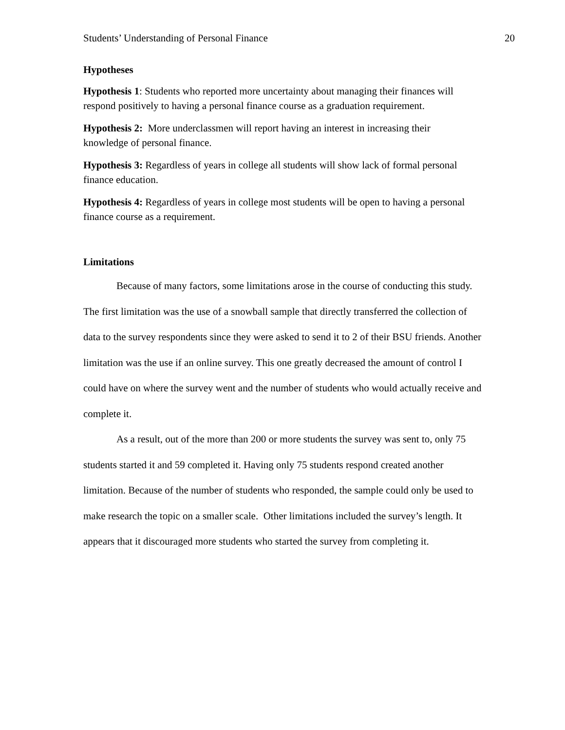Students’ Understanding of Personal Finance 20
Hypotheses
Hypothesis 1: Students who reported more uncertainty about managing their finances will respond positively to having a personal finance course as a graduation requirement.
Hypothesis 2: More underclassmen will report having an interest in increasing their knowledge of personal finance.
Hypothesis 3: Regardless of years in college all students will show lack of formal personal finance education.
Hypothesis 4: Regardless of years in college most students will be open to having a personal finance course as a requirement.
Limitations
Because of many factors, some limitations arose in the course of conducting this study. The first limitation was the use of a snowball sample that directly transferred the collection of data to the survey respondents since they were asked to send it to 2 of their BSU friends. Another limitation was the use if an online survey. This one greatly decreased the amount of control I could have on where the survey went and the number of students who would actually receive and complete it.
As a result, out of the more than 200 or more students the survey was sent to, only 75 students started it and 59 completed it. Having only 75 students respond created another limitation. Because of the number of students who responded, the sample could only be used to make research the topic on a smaller scale. Other limitations included the survey’s length. It appears that it discouraged more students who started the survey from completing it.